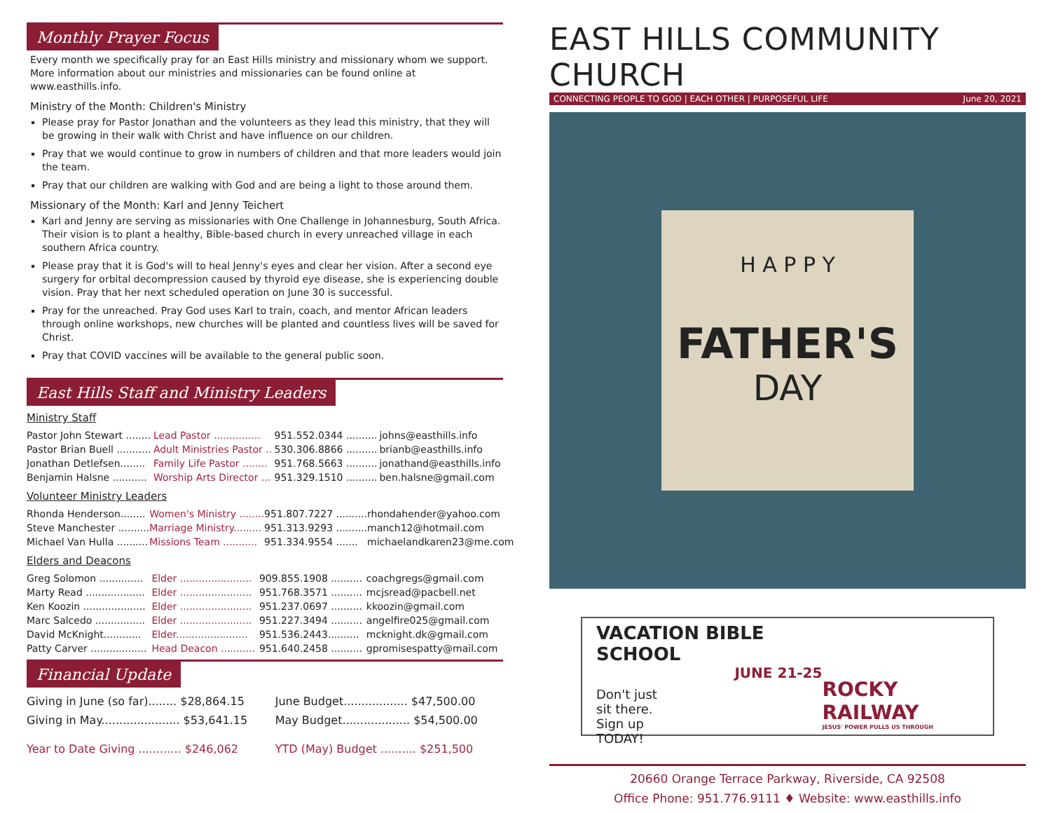Monthly Prayer Focus
Every month we specifically pray for an East Hills ministry and missionary whom we support. More information about our ministries and missionaries can be found online at www.easthills.info.
Ministry of the Month: Children's Ministry
Please pray for Pastor Jonathan and the volunteers as they lead this ministry, that they will be growing in their walk with Christ and have influence on our children.
Pray that we would continue to grow in numbers of children and that more leaders would join the team.
Pray that our children are walking with God and are being a light to those around them.
Missionary of the Month: Karl and Jenny Teichert
Karl and Jenny are serving as missionaries with One Challenge in Johannesburg, South Africa. Their vision is to plant a healthy, Bible-based church in every unreached village in each southern Africa country.
Please pray that it is God's will to heal Jenny's eyes and clear her vision. After a second eye surgery for orbital decompression caused by thyroid eye disease, she is experiencing double vision. Pray that her next scheduled operation on June 30 is successful.
Pray for the unreached. Pray God uses Karl to train, coach, and mentor African leaders through online workshops, new churches will be planted and countless lives will be saved for Christ.
Pray that COVID vaccines will be available to the general public soon.
East Hills Staff and Ministry Leaders
Ministry Staff
| Pastor John Stewart ........ | Lead Pastor ............... | 951.552.0344 .......... | johns@easthills.info |
| Pastor Brian Buell ........... | Adult Ministries Pastor .. | 530.306.8866 .......... | brianb@easthills.info |
| Jonathan Detlefsen........ | Family Life Pastor ........ | 951.768.5663 .......... | jonathand@easthills.info |
| Benjamin Halsne ........... | Worship Arts Director ... | 951.329.1510 .......... | ben.halsne@gmail.com |
Volunteer Ministry Leaders
| Rhonda Henderson........ | Women's Ministry ........ | 951.807.7227 .......... | rhondahender@yahoo.com |
| Steve Manchester .......... | Marriage Ministry......... | 951.313.9293 .......... | manch12@hotmail.com |
| Michael Van Hulla .......... | Missions Team ........... | 951.334.9554 ....... | michaelandkaren23@me.com |
Elders and Deacons
| Greg Solomon .............. | Elder ....................... | 909.855.1908 .......... | coachgregs@gmail.com |
| Marty Read ................... | Elder ....................... | 951.768.3571 .......... | mcjsread@pacbell.net |
| Ken Koozin .................... | Elder ....................... | 951.237.0697 .......... | kkoozin@gmail.com |
| Marc Salcedo ................ | Elder ....................... | 951.227.3494 .......... | angelfire025@gmail.com |
| David McKnight............ | Elder....................... | 951.536.2443.......... | mcknight.dk@gmail.com |
| Patty Carver .................. | Head Deacon ........... | 951.640.2458 .......... | gpromisespatty@mail.com |
Financial Update
| Giving in June (so far)........ $28,864.15 | June Budget.................. $47,500.00 |
| Giving in May...................... $53,641.15 | May Budget................... $54,500.00 |
| Year to Date Giving ............ $246,062 | YTD (May) Budget .......... $251,500 |
EAST HILLS COMMUNITY CHURCH
CONNECTING PEOPLE TO GOD | EACH OTHER | PURPOSEFUL LIFE June 20, 2021
H A P P Y
FATHER'S
DAY
VACATION BIBLE SCHOOL
JUNE 21-25
Don't just
sit there.
Sign up
TODAY!
ROCKY RAILWAY
JESUS' POWER PULLS US THROUGH
20660 Orange Terrace Parkway, Riverside, CA 92508
Office Phone: 951.776.9111 ♦ Website: www.easthills.info